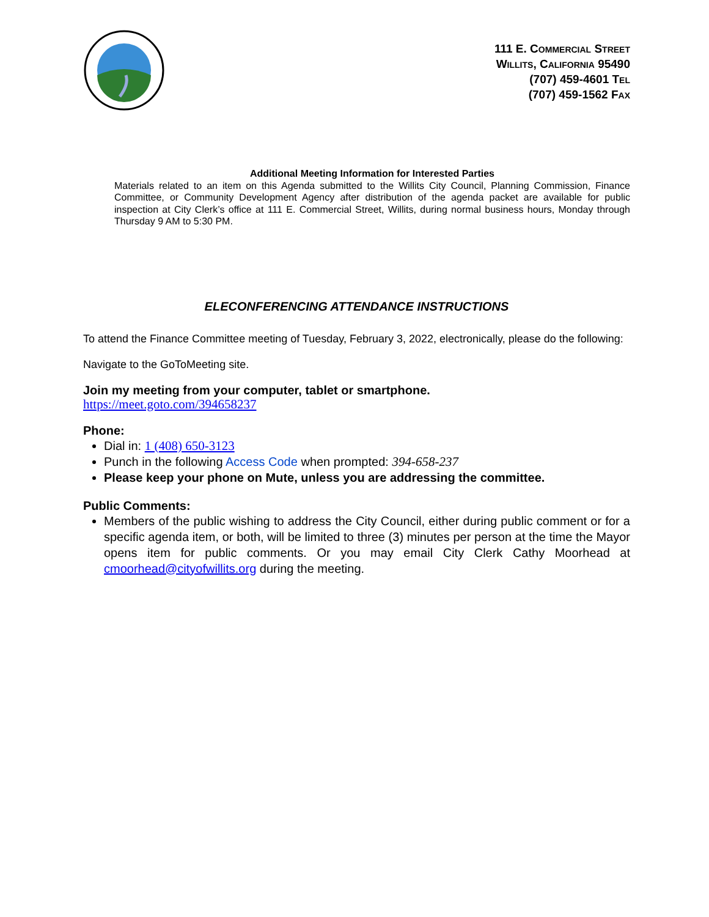111 E. COMMERCIAL STREET
WILLITS, CALIFORNIA 95490
(707) 459-4601 TEL
(707) 459-1562 FAX
Additional Meeting Information for Interested Parties
Materials related to an item on this Agenda submitted to the Willits City Council, Planning Commission, Finance Committee, or Community Development Agency after distribution of the agenda packet are available for public inspection at City Clerk’s office at 111 E. Commercial Street, Willits, during normal business hours, Monday through Thursday 9 AM to 5:30 PM.
ELECONFERENCING ATTENDANCE INSTRUCTIONS
To attend the Finance Committee meeting of Tuesday, February 3, 2022, electronically, please do the following:
Navigate to the GoToMeeting site.
Join my meeting from your computer, tablet or smartphone.
https://meet.goto.com/394658237
Phone:
Dial in: 1 (408) 650-3123
Punch in the following Access Code when prompted: 394-658-237
Please keep your phone on Mute, unless you are addressing the committee.
Public Comments:
Members of the public wishing to address the City Council, either during public comment or for a specific agenda item, or both, will be limited to three (3) minutes per person at the time the Mayor opens item for public comments. Or you may email City Clerk Cathy Moorhead at cmoorhead@cityofwillits.org during the meeting.